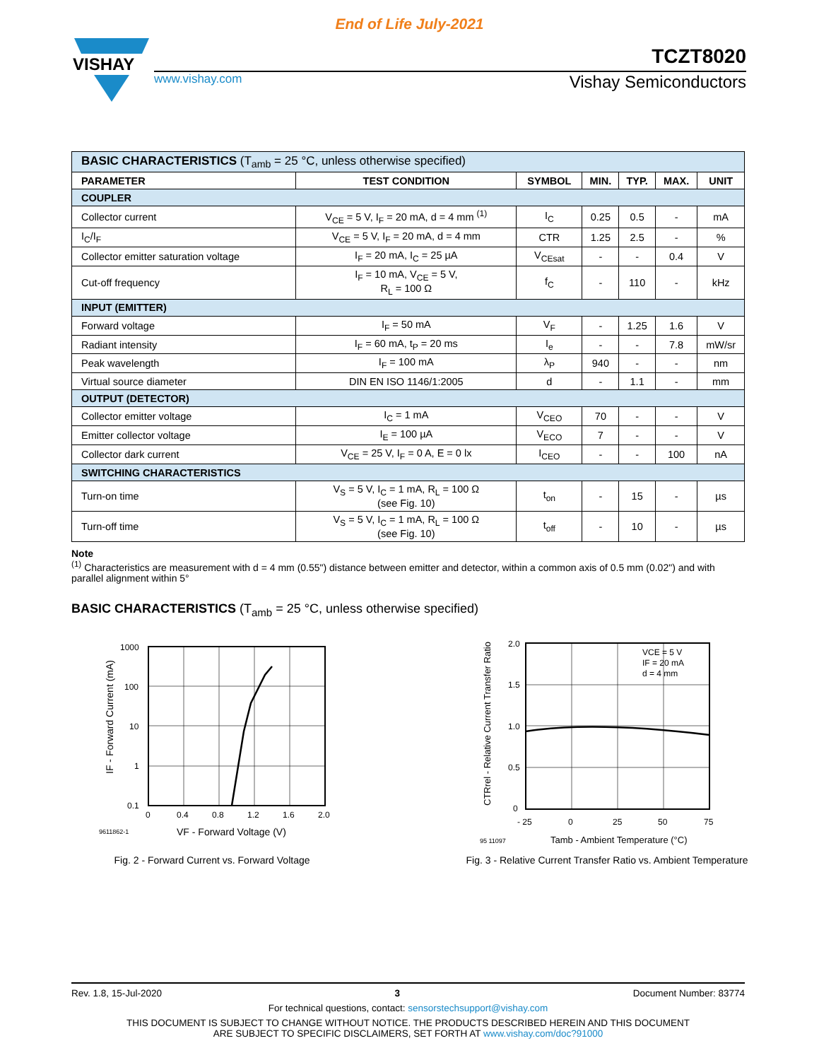End of Life July-2021
VISHAY
TCZT8020
www.vishay.com Vishay Semiconductors
| BASIC CHARACTERISTICS (T<sub>amb</sub> = 25 °C, unless otherwise specified) | | | | | | |
| PARAMETER | TEST CONDITION | SYMBOL | MIN. | TYP. | MAX. | UNIT |
| COUPLER | | | | | | |
| Collector current | V<sub>CE</sub> = 5 V, I<sub>F</sub> = 20 mA, d = 4 mm <sup>(1)</sup> | I<sub>C</sub> | 0.25 | 0.5 | - | mA |
| I<sub>C</sub>/I<sub>F</sub> | V<sub>CE</sub> = 5 V, I<sub>F</sub> = 20 mA, d = 4 mm | CTR | 1.25 | 2.5 | - | % |
| Collector emitter saturation voltage | I<sub>F</sub> = 20 mA, I<sub>C</sub> = 25 µA | V<sub>CEsat</sub> | - | - | 0.4 | V |
| Cut-off frequency | I<sub>F</sub> = 10 mA, V<sub>CE</sub> = 5 V, R<sub>L</sub> = 100 Ω | f<sub>C</sub> | - | 110 | - | kHz |
| INPUT (EMITTER) | | | | | | |
| Forward voltage | I<sub>F</sub> = 50 mA | V<sub>F</sub> | - | 1.25 | 1.6 | V |
| Radiant intensity | I<sub>F</sub> = 60 mA, t<sub>P</sub> = 20 ms | I<sub>e</sub> | - | - | 7.8 | mW/sr |
| Peak wavelength | I<sub>F</sub> = 100 mA | λ<sub>P</sub> | 940 | - | - | nm |
| Virtual source diameter | DIN EN ISO 1146/1:2005 | d | - | 1.1 | - | mm |
| OUTPUT (DETECTOR) | | | | | | |
| Collector emitter voltage | I<sub>C</sub> = 1 mA | V<sub>CEO</sub> | 70 | - | - | V |
| Emitter collector voltage | I<sub>E</sub> = 100 µA | V<sub>ECO</sub> | 7 | - | - | V |
| Collector dark current | V<sub>CE</sub> = 25 V, I<sub>F</sub> = 0 A, E = 0 lx | I<sub>CEO</sub> | - | - | 100 | nA |
| SWITCHING CHARACTERISTICS | | | | | | |
| Turn-on time | V<sub>S</sub> = 5 V, I<sub>C</sub> = 1 mA, R<sub>L</sub> = 100 Ω (see Fig. 10) | t<sub>on</sub> | - | 15 | - | µs |
| Turn-off time | V<sub>S</sub> = 5 V, I<sub>C</sub> = 1 mA, R<sub>L</sub> = 100 Ω (see Fig. 10) | t<sub>off</sub> | - | 10 | - | µs |
Note
<sup>(1)</sup> Characteristics are measurement with d = 4 mm (0.55") distance between emitter and detector, within a common axis of 0.5 mm (0.02") and with parallel alignment within 5°
BASIC CHARACTERISTICS (T<sub>amb</sub> = 25 °C, unless otherwise specified)
1000
100
10
1
0.1
0
0.4
0.8
1.2
1.6
2.0
VF - Forward Voltage (V)
9611862-1
IF - Forward Current (mA)
Fig. 2 - Forward Current vs. Forward Voltage
VCE = 5 V
IF = 20 mA
d = 4 mm
2.0
1.5
1.0
0.5
0
- 25
0
25
50
75
95 11097
Tamb - Ambient Temperature (°C)
CTRrel - Relative Current Transfer Ratio
Fig. 3 - Relative Current Transfer Ratio vs. Ambient Temperature
Rev. 1.8, 15-Jul-2020 3 Document Number: 83774
For technical questions, contact: sensorstechsupport@vishay.com
THIS DOCUMENT IS SUBJECT TO CHANGE WITHOUT NOTICE. THE PRODUCTS DESCRIBED HEREIN AND THIS DOCUMENT
ARE SUBJECT TO SPECIFIC DISCLAIMERS, SET FORTH AT www.vishay.com/doc?91000